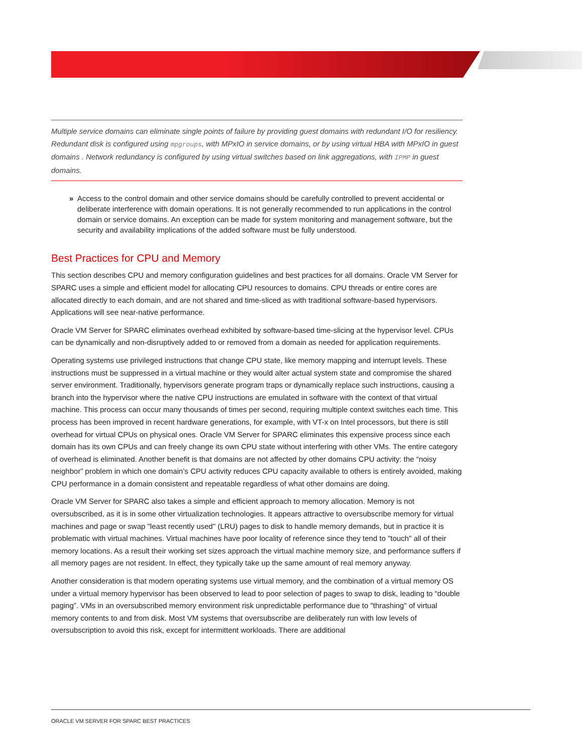Multiple service domains can eliminate single points of failure by providing guest domains with redundant I/O for resiliency. Redundant disk is configured using mpgroups, with MPxIO in service domains, or by using virtual HBA with MPxIO in guest domains . Network redundancy is configured by using virtual switches based on link aggregations, with IPMP in guest domains.
» Access to the control domain and other service domains should be carefully controlled to prevent accidental or deliberate interference with domain operations. It is not generally recommended to run applications in the control domain or service domains. An exception can be made for system monitoring and management software, but the security and availability implications of the added software must be fully understood.
Best Practices for CPU and Memory
This section describes CPU and memory configuration guidelines and best practices for all domains. Oracle VM Server for SPARC uses a simple and efficient model for allocating CPU resources to domains. CPU threads or entire cores are allocated directly to each domain, and are not shared and time-sliced as with traditional software-based hypervisors. Applications will see near-native performance.
Oracle VM Server for SPARC eliminates overhead exhibited by software-based time-slicing at the hypervisor level. CPUs can be dynamically and non-disruptively added to or removed from a domain as needed for application requirements.
Operating systems use privileged instructions that change CPU state, like memory mapping and interrupt levels. These instructions must be suppressed in a virtual machine or they would alter actual system state and compromise the shared server environment. Traditionally, hypervisors generate program traps or dynamically replace such instructions, causing a branch into the hypervisor where the native CPU instructions are emulated in software with the context of that virtual machine. This process can occur many thousands of times per second, requiring multiple context switches each time. This process has been improved in recent hardware generations, for example, with VT-x on Intel processors, but there is still overhead for virtual CPUs on physical ones. Oracle VM Server for SPARC eliminates this expensive process since each domain has its own CPUs and can freely change its own CPU state without interfering with other VMs. The entire category of overhead is eliminated. Another benefit is that domains are not affected by other domains CPU activity: the “noisy neighbor” problem in which one domain’s CPU activity reduces CPU capacity available to others is entirely avoided, making CPU performance in a domain consistent and repeatable regardless of what other domains are doing.
Oracle VM Server for SPARC also takes a simple and efficient approach to memory allocation. Memory is not oversubscribed, as it is in some other virtualization technologies. It appears attractive to oversubscribe memory for virtual machines and page or swap "least recently used" (LRU) pages to disk to handle memory demands, but in practice it is problematic with virtual machines. Virtual machines have poor locality of reference since they tend to "touch" all of their memory locations. As a result their working set sizes approach the virtual machine memory size, and performance suffers if all memory pages are not resident. In effect, they typically take up the same amount of real memory anyway.
Another consideration is that modern operating systems use virtual memory, and the combination of a virtual memory OS under a virtual memory hypervisor has been observed to lead to poor selection of pages to swap to disk, leading to “double paging”. VMs in an oversubscribed memory environment risk unpredictable performance due to "thrashing" of virtual memory contents to and from disk. Most VM systems that oversubscribe are deliberately run with low levels of oversubscription to avoid this risk, except for intermittent workloads. There are additional
ORACLE VM SERVER FOR SPARC BEST PRACTICES